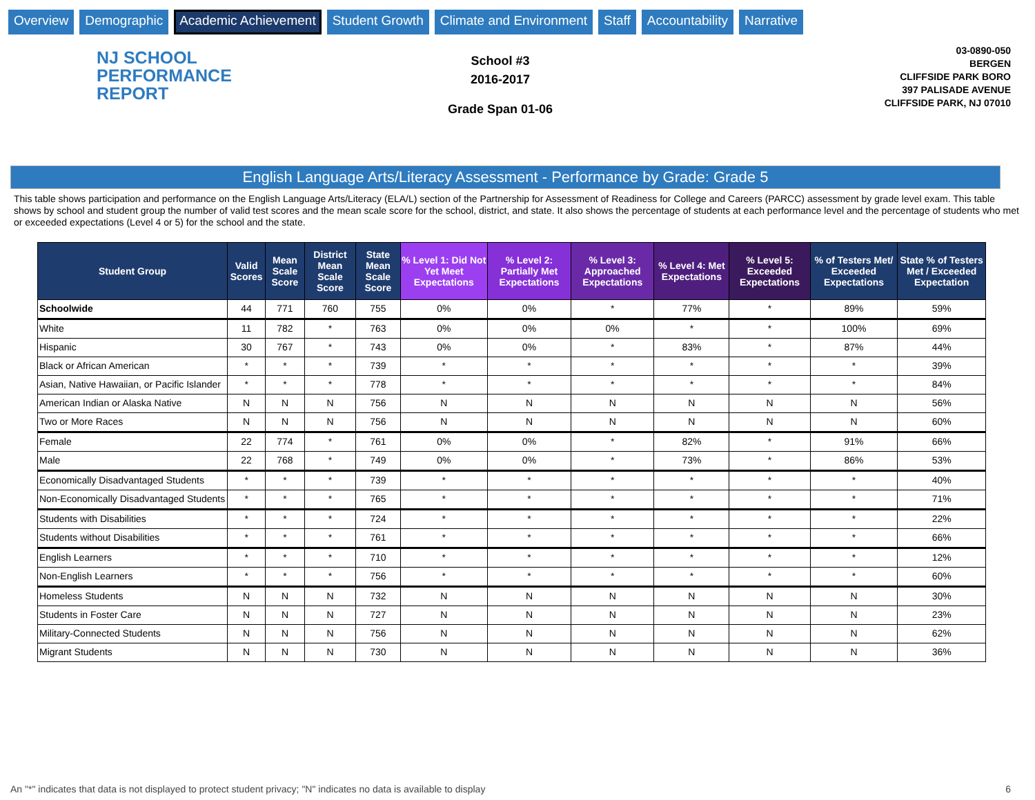Overview Demographic Academic Achievement Student Growth Climate and Environment Staff Accountability Narrative
NJ SCHOOL
PERFORMANCE
REPORT
School #3
2016-2017
Grade Span 01-06
03-0890-050
BERGEN
CLIFFSIDE PARK BORO
397 PALISADE AVENUE
CLIFFSIDE PARK, NJ 07010
English Language Arts/Literacy Assessment - Performance by Grade: Grade 5
This table shows participation and performance on the English Language Arts/Literacy (ELA/L) section of the Partnership for Assessment of Readiness for College and Careers (PARCC) assessment by grade level exam. This table shows by school and student group the number of valid test scores and the mean scale score for the school, district, and state. It also shows the percentage of students at each performance level and the percentage of students who met or exceeded expectations (Level 4 or 5) for the school and the state.
| Student Group | Valid Scores | Mean Scale Score | District Mean Scale Score | State Mean Scale Score | % Level 1: Did Not Yet Meet Expectations | % Level 2: Partially Met Expectations | % Level 3: Approached Expectations | % Level 4: Met Expectations | % Level 5: Exceeded Expectations | % of Testers Met/ Exceeded Expectations | State % of Testers Met / Exceeded Expectation |
| --- | --- | --- | --- | --- | --- | --- | --- | --- | --- | --- | --- |
| Schoolwide | 44 | 771 | 760 | 755 | 0% | 0% | * | 77% | * | 89% | 59% |
| White | 11 | 782 | * | 763 | 0% | 0% | 0% | * | * | 100% | 69% |
| Hispanic | 30 | 767 | * | 743 | 0% | 0% | * | 83% | * | 87% | 44% |
| Black or African American | * | * | * | 739 | * | * | * | * | * | * | 39% |
| Asian, Native Hawaiian, or Pacific Islander | * | * | * | 778 | * | * | * | * | * | * | 84% |
| American Indian or Alaska Native | N | N | N | 756 | N | N | N | N | N | N | 56% |
| Two or More Races | N | N | N | 756 | N | N | N | N | N | N | 60% |
| Female | 22 | 774 | * | 761 | 0% | 0% | * | 82% | * | 91% | 66% |
| Male | 22 | 768 | * | 749 | 0% | 0% | * | 73% | * | 86% | 53% |
| Economically Disadvantaged Students | * | * | * | 739 | * | * | * | * | * | * | 40% |
| Non-Economically Disadvantaged Students | * | * | * | 765 | * | * | * | * | * | * | 71% |
| Students with Disabilities | * | * | * | 724 | * | * | * | * | * | * | 22% |
| Students without Disabilities | * | * | * | 761 | * | * | * | * | * | * | 66% |
| English Learners | * | * | * | 710 | * | * | * | * | * | * | 12% |
| Non-English Learners | * | * | * | 756 | * | * | * | * | * | * | 60% |
| Homeless Students | N | N | N | 732 | N | N | N | N | N | N | 30% |
| Students in Foster Care | N | N | N | 727 | N | N | N | N | N | N | 23% |
| Military-Connected Students | N | N | N | 756 | N | N | N | N | N | N | 62% |
| Migrant Students | N | N | N | 730 | N | N | N | N | N | N | 36% |
An "*" indicates that data is not displayed to protect student privacy; "N" indicates no data is available to display 6